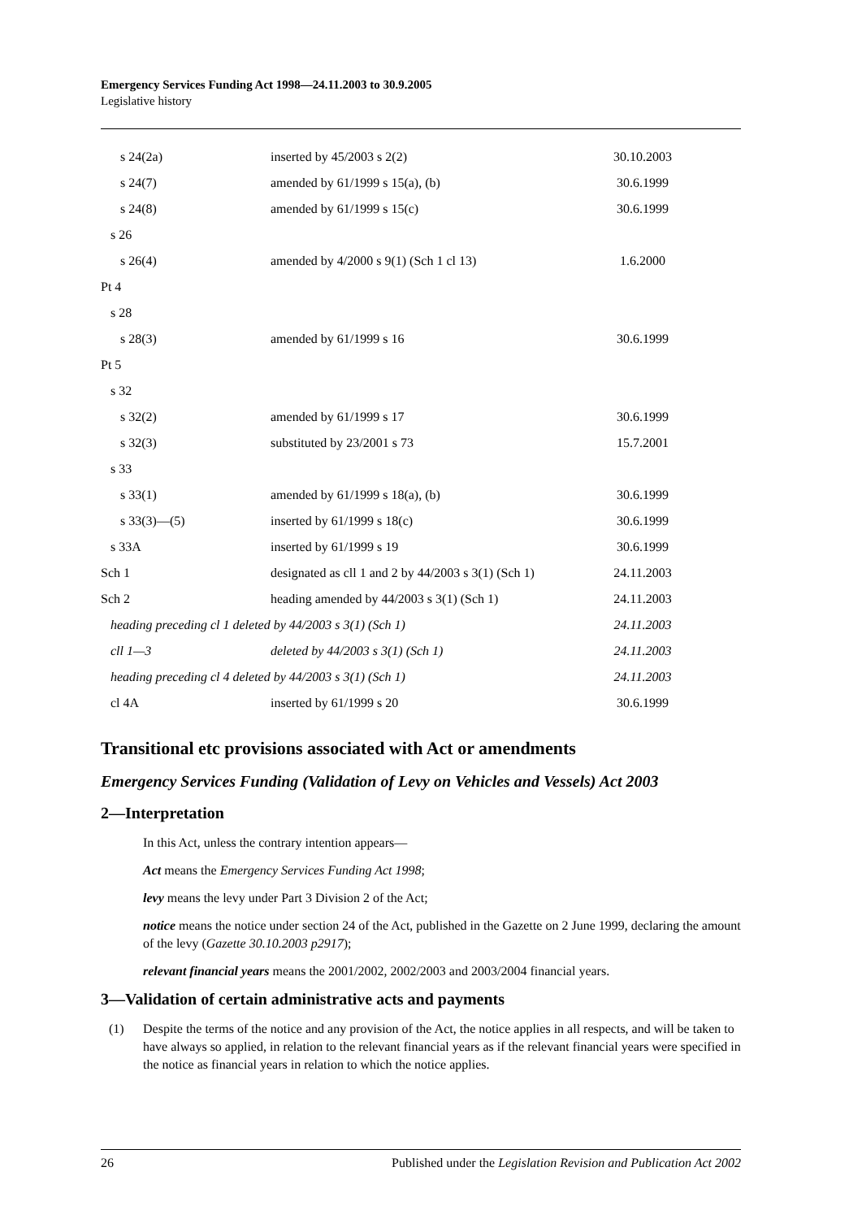Emergency Services Funding Act 1998—24.11.2003 to 30.9.2005
Legislative history
| s 24(2a) | inserted by 45/2003 s 2(2) | 30.10.2003 |
| s 24(7) | amended by 61/1999 s 15(a), (b) | 30.6.1999 |
| s 24(8) | amended by 61/1999 s 15(c) | 30.6.1999 |
| s 26 | | |
| s 26(4) | amended by 4/2000 s 9(1) (Sch 1 cl 13) | 1.6.2000 |
| Pt 4 | | |
| s 28 | | |
| s 28(3) | amended by 61/1999 s 16 | 30.6.1999 |
| Pt 5 | | |
| s 32 | | |
| s 32(2) | amended by 61/1999 s 17 | 30.6.1999 |
| s 32(3) | substituted by 23/2001 s 73 | 15.7.2001 |
| s 33 | | |
| s 33(1) | amended by 61/1999 s 18(a), (b) | 30.6.1999 |
| s 33(3)—(5) | inserted by 61/1999 s 18(c) | 30.6.1999 |
| s 33A | inserted by 61/1999 s 19 | 30.6.1999 |
| Sch 1 | designated as cll 1 and 2 by 44/2003 s 3(1) (Sch 1) | 24.11.2003 |
| Sch 2 | heading amended by 44/2003 s 3(1) (Sch 1) | 24.11.2003 |
| heading preceding cl 1 deleted by 44/2003 s 3(1) (Sch 1) | | 24.11.2003 |
| cll 1—3 | deleted by 44/2003 s 3(1) (Sch 1) | 24.11.2003 |
| heading preceding cl 4 deleted by 44/2003 s 3(1) (Sch 1) | | 24.11.2003 |
| cl 4A | inserted by 61/1999 s 20 | 30.6.1999 |
Transitional etc provisions associated with Act or amendments
Emergency Services Funding (Validation of Levy on Vehicles and Vessels) Act 2003
2—Interpretation
In this Act, unless the contrary intention appears—
Act means the Emergency Services Funding Act 1998;
levy means the levy under Part 3 Division 2 of the Act;
notice means the notice under section 24 of the Act, published in the Gazette on 2 June 1999, declaring the amount of the levy (Gazette 30.10.2003 p2917);
relevant financial years means the 2001/2002, 2002/2003 and 2003/2004 financial years.
3—Validation of certain administrative acts and payments
(1) Despite the terms of the notice and any provision of the Act, the notice applies in all respects, and will be taken to have always so applied, in relation to the relevant financial years as if the relevant financial years were specified in the notice as financial years in relation to which the notice applies.
26 Published under the Legislation Revision and Publication Act 2002